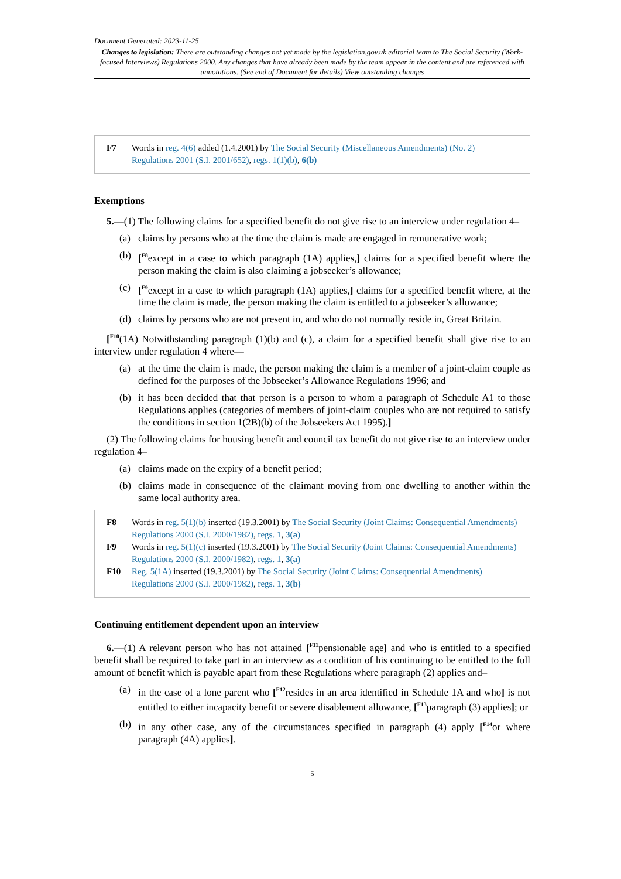Document Generated: 2023-11-25
Changes to legislation: There are outstanding changes not yet made by the legislation.gov.uk editorial team to The Social Security (Work-focused Interviews) Regulations 2000. Any changes that have already been made by the team appear in the content and are referenced with annotations. (See end of Document for details) View outstanding changes
| F7 | Words in reg. 4(6) added (1.4.2001) by The Social Security (Miscellaneous Amendments) (No. 2) Regulations 2001 (S.I. 2001/652) , regs. 1(1)(b) , 6(b) |
Exemptions
5.—(1) The following claims for a specified benefit do not give rise to an interview under regulation 4–
(a) claims by persons who at the time the claim is made are engaged in remunerative work;
(b) [<sup>F8</sup>except in a case to which paragraph (1A) applies,] claims for a specified benefit where the person making the claim is also claiming a jobseeker’s allowance;
(c) [<sup>F9</sup>except in a case to which paragraph (1A) applies,] claims for a specified benefit where, at the time the claim is made, the person making the claim is entitled to a jobseeker’s allowance;
(d) claims by persons who are not present in, and who do not normally reside in, Great Britain.
[<sup>F10</sup>(1A) Notwithstanding paragraph (1)(b) and (c), a claim for a specified benefit shall give rise to an interview under regulation 4 where—
(a) at the time the claim is made, the person making the claim is a member of a joint-claim couple as defined for the purposes of the Jobseeker’s Allowance Regulations 1996; and
(b) it has been decided that that person is a person to whom a paragraph of Schedule A1 to those Regulations applies (categories of members of joint-claim couples who are not required to satisfy the conditions in section 1(2B)(b) of the Jobseekers Act 1995).]
(2) The following claims for housing benefit and council tax benefit do not give rise to an interview under regulation 4–
(a) claims made on the expiry of a benefit period;
(b) claims made in consequence of the claimant moving from one dwelling to another within the same local authority area.
| F8 | Words in reg. 5(1)(b) inserted (19.3.2001) by The Social Security (Joint Claims: Consequential Amendments) Regulations 2000 (S.I. 2000/1982) , regs. 1 , 3(a) |
| F9 | Words in reg. 5(1)(c) inserted (19.3.2001) by The Social Security (Joint Claims: Consequential Amendments) Regulations 2000 (S.I. 2000/1982) , regs. 1 , 3(a) |
| F10 | Reg. 5(1A) inserted (19.3.2001) by The Social Security (Joint Claims: Consequential Amendments) Regulations 2000 (S.I. 2000/1982) , regs. 1 , 3(b) |
Continuing entitlement dependent upon an interview
6.—(1) A relevant person who has not attained [<sup>F11</sup>pensionable age] and who is entitled to a specified benefit shall be required to take part in an interview as a condition of his continuing to be entitled to the full amount of benefit which is payable apart from these Regulations where paragraph (2) applies and–
(a) in the case of a lone parent who [<sup>F12</sup>resides in an area identified in Schedule 1A and who] is not entitled to either incapacity benefit or severe disablement allowance, [<sup>F13</sup>paragraph (3) applies]; or
(b) in any other case, any of the circumstances specified in paragraph (4) apply [<sup>F14</sup>or where paragraph (4A) applies].
5